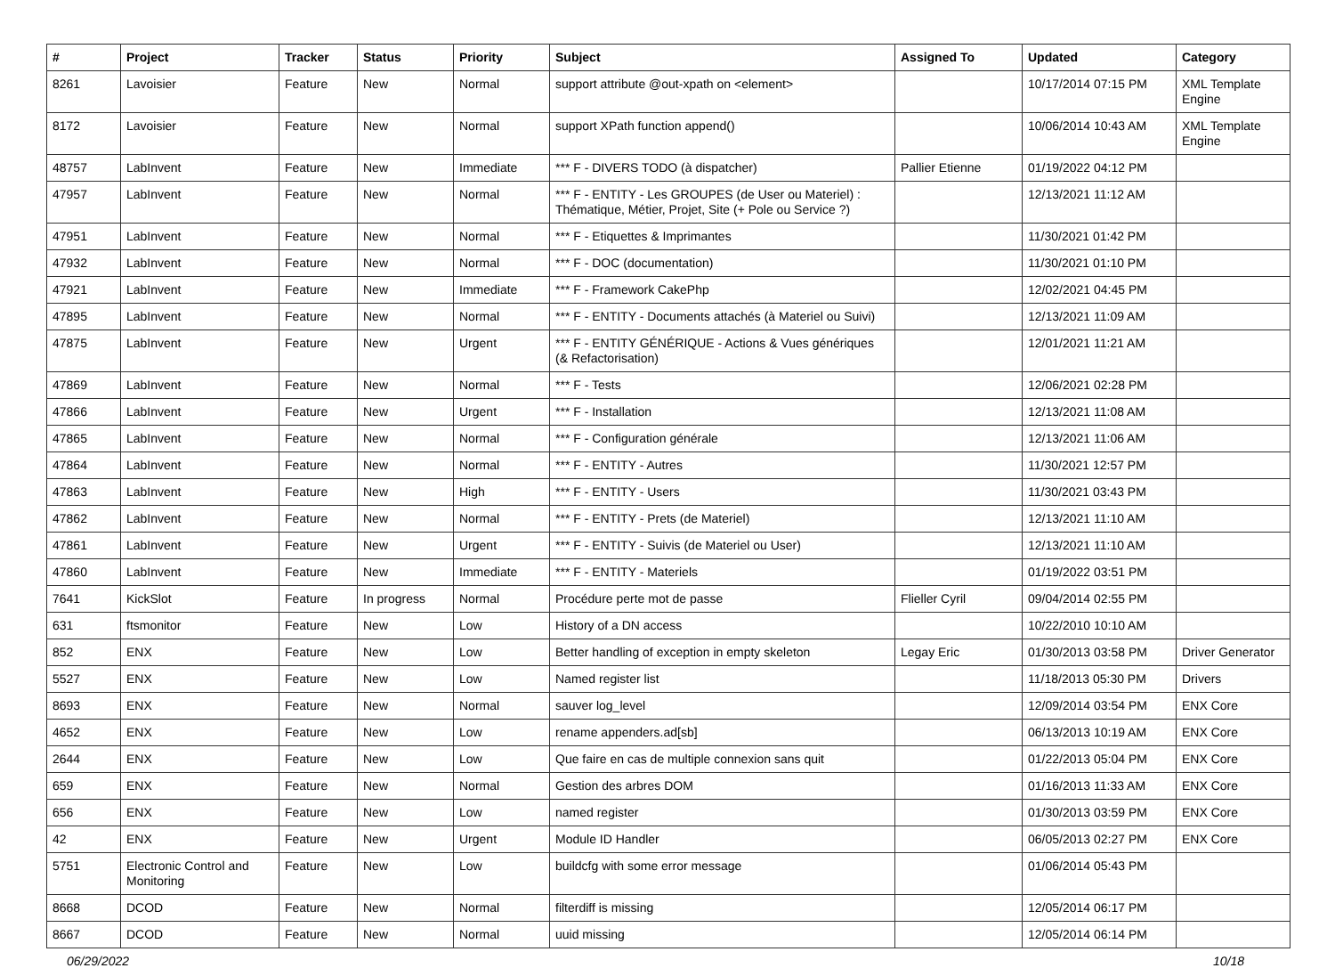| # | Project | Tracker | Status | Priority | Subject | Assigned To | Updated | Category |
| --- | --- | --- | --- | --- | --- | --- | --- | --- |
| 8261 | Lavoisier | Feature | New | Normal | support attribute @out-xpath on <element> | | 10/17/2014 07:15 PM | XML Template Engine |
| 8172 | Lavoisier | Feature | New | Normal | support XPath function append() | | 10/06/2014 10:43 AM | XML Template Engine |
| 48757 | LabInvent | Feature | New | Immediate | *** F - DIVERS TODO (à dispatcher) | Pallier Etienne | 01/19/2022 04:12 PM | |
| 47957 | LabInvent | Feature | New | Normal | *** F - ENTITY - Les GROUPES (de User ou Materiel) : Thématique, Métier, Projet, Site (+ Pole ou Service ?) | | 12/13/2021 11:12 AM | |
| 47951 | LabInvent | Feature | New | Normal | *** F - Etiquettes & Imprimantes | | 11/30/2021 01:42 PM | |
| 47932 | LabInvent | Feature | New | Normal | *** F - DOC (documentation) | | 11/30/2021 01:10 PM | |
| 47921 | LabInvent | Feature | New | Immediate | *** F - Framework CakePhp | | 12/02/2021 04:45 PM | |
| 47895 | LabInvent | Feature | New | Normal | *** F - ENTITY - Documents attachés (à Materiel ou Suivi) | | 12/13/2021 11:09 AM | |
| 47875 | LabInvent | Feature | New | Urgent | *** F - ENTITY GÉNÉRIQUE - Actions & Vues génériques (& Refactorisation) | | 12/01/2021 11:21 AM | |
| 47869 | LabInvent | Feature | New | Normal | *** F - Tests | | 12/06/2021 02:28 PM | |
| 47866 | LabInvent | Feature | New | Urgent | *** F - Installation | | 12/13/2021 11:08 AM | |
| 47865 | LabInvent | Feature | New | Normal | *** F - Configuration générale | | 12/13/2021 11:06 AM | |
| 47864 | LabInvent | Feature | New | Normal | *** F - ENTITY - Autres | | 11/30/2021 12:57 PM | |
| 47863 | LabInvent | Feature | New | High | *** F - ENTITY - Users | | 11/30/2021 03:43 PM | |
| 47862 | LabInvent | Feature | New | Normal | *** F - ENTITY - Prets (de Materiel) | | 12/13/2021 11:10 AM | |
| 47861 | LabInvent | Feature | New | Urgent | *** F - ENTITY - Suivis (de Materiel ou User) | | 12/13/2021 11:10 AM | |
| 47860 | LabInvent | Feature | New | Immediate | *** F - ENTITY - Materiels | | 01/19/2022 03:51 PM | |
| 7641 | KickSlot | Feature | In progress | Normal | Procédure perte mot de passe | Flieller Cyril | 09/04/2014 02:55 PM | |
| 631 | ftsmonitor | Feature | New | Low | History of a DN access | | 10/22/2010 10:10 AM | |
| 852 | ENX | Feature | New | Low | Better handling of exception in empty skeleton | Legay Eric | 01/30/2013 03:58 PM | Driver Generator |
| 5527 | ENX | Feature | New | Low | Named register list | | 11/18/2013 05:30 PM | Drivers |
| 8693 | ENX | Feature | New | Normal | sauver log_level | | 12/09/2014 03:54 PM | ENX Core |
| 4652 | ENX | Feature | New | Low | rename appenders.ad[sb] | | 06/13/2013 10:19 AM | ENX Core |
| 2644 | ENX | Feature | New | Low | Que faire en cas de multiple connexion sans quit | | 01/22/2013 05:04 PM | ENX Core |
| 659 | ENX | Feature | New | Normal | Gestion des arbres DOM | | 01/16/2013 11:33 AM | ENX Core |
| 656 | ENX | Feature | New | Low | named register | | 01/30/2013 03:59 PM | ENX Core |
| 42 | ENX | Feature | New | Urgent | Module ID Handler | | 06/05/2013 02:27 PM | ENX Core |
| 5751 | Electronic Control and Monitoring | Feature | New | Low | buildcfg with some error message | | 01/06/2014 05:43 PM | |
| 8668 | DCOD | Feature | New | Normal | filterdiff is missing | | 12/05/2014 06:17 PM | |
| 8667 | DCOD | Feature | New | Normal | uuid missing | | 12/05/2014 06:14 PM | |
06/29/2022 10/18